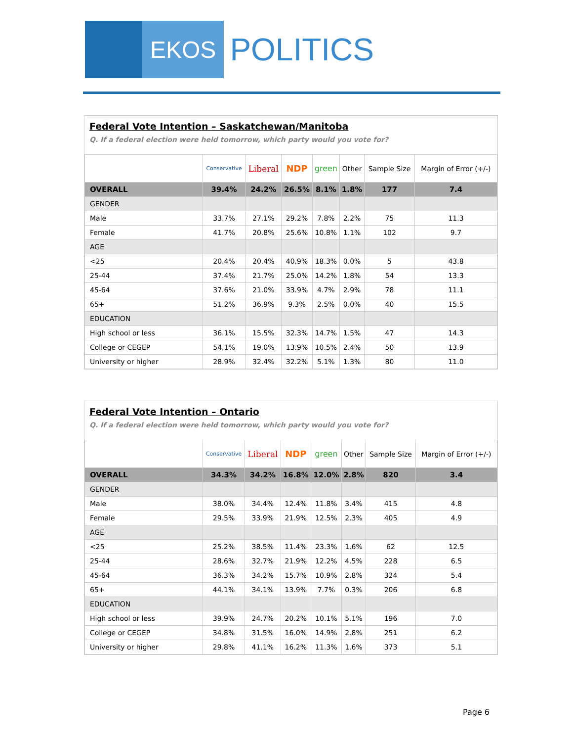EKOS
POLITICS
Federal Vote Intention – Saskatchewan/Manitoba
Q. If a federal election were held tomorrow, which party would you vote for?
| | Conservative | Liberal | NDP | green | Other | Sample Size | Margin of Error (+/-) |
| --- | --- | --- | --- | --- | --- | --- | --- |
| OVERALL | 39.4% | 24.2% | 26.5% | 8.1% | 1.8% | 177 | 7.4 |
| GENDER | | | | | | | |
| Male | 33.7% | 27.1% | 29.2% | 7.8% | 2.2% | 75 | 11.3 |
| Female | 41.7% | 20.8% | 25.6% | 10.8% | 1.1% | 102 | 9.7 |
| AGE | | | | | | | |
| <25 | 20.4% | 20.4% | 40.9% | 18.3% | 0.0% | 5 | 43.8 |
| 25-44 | 37.4% | 21.7% | 25.0% | 14.2% | 1.8% | 54 | 13.3 |
| 45-64 | 37.6% | 21.0% | 33.9% | 4.7% | 2.9% | 78 | 11.1 |
| 65+ | 51.2% | 36.9% | 9.3% | 2.5% | 0.0% | 40 | 15.5 |
| EDUCATION | | | | | | | |
| High school or less | 36.1% | 15.5% | 32.3% | 14.7% | 1.5% | 47 | 14.3 |
| College or CEGEP | 54.1% | 19.0% | 13.9% | 10.5% | 2.4% | 50 | 13.9 |
| University or higher | 28.9% | 32.4% | 32.2% | 5.1% | 1.3% | 80 | 11.0 |
Federal Vote Intention – Ontario
Q. If a federal election were held tomorrow, which party would you vote for?
| | Conservative | Liberal | NDP | green | Other | Sample Size | Margin of Error (+/-) |
| --- | --- | --- | --- | --- | --- | --- | --- |
| OVERALL | 34.3% | 34.2% | 16.8% | 12.0% | 2.8% | 820 | 3.4 |
| GENDER | | | | | | | |
| Male | 38.0% | 34.4% | 12.4% | 11.8% | 3.4% | 415 | 4.8 |
| Female | 29.5% | 33.9% | 21.9% | 12.5% | 2.3% | 405 | 4.9 |
| AGE | | | | | | | |
| <25 | 25.2% | 38.5% | 11.4% | 23.3% | 1.6% | 62 | 12.5 |
| 25-44 | 28.6% | 32.7% | 21.9% | 12.2% | 4.5% | 228 | 6.5 |
| 45-64 | 36.3% | 34.2% | 15.7% | 10.9% | 2.8% | 324 | 5.4 |
| 65+ | 44.1% | 34.1% | 13.9% | 7.7% | 0.3% | 206 | 6.8 |
| EDUCATION | | | | | | | |
| High school or less | 39.9% | 24.7% | 20.2% | 10.1% | 5.1% | 196 | 7.0 |
| College or CEGEP | 34.8% | 31.5% | 16.0% | 14.9% | 2.8% | 251 | 6.2 |
| University or higher | 29.8% | 41.1% | 16.2% | 11.3% | 1.6% | 373 | 5.1 |
Page 6